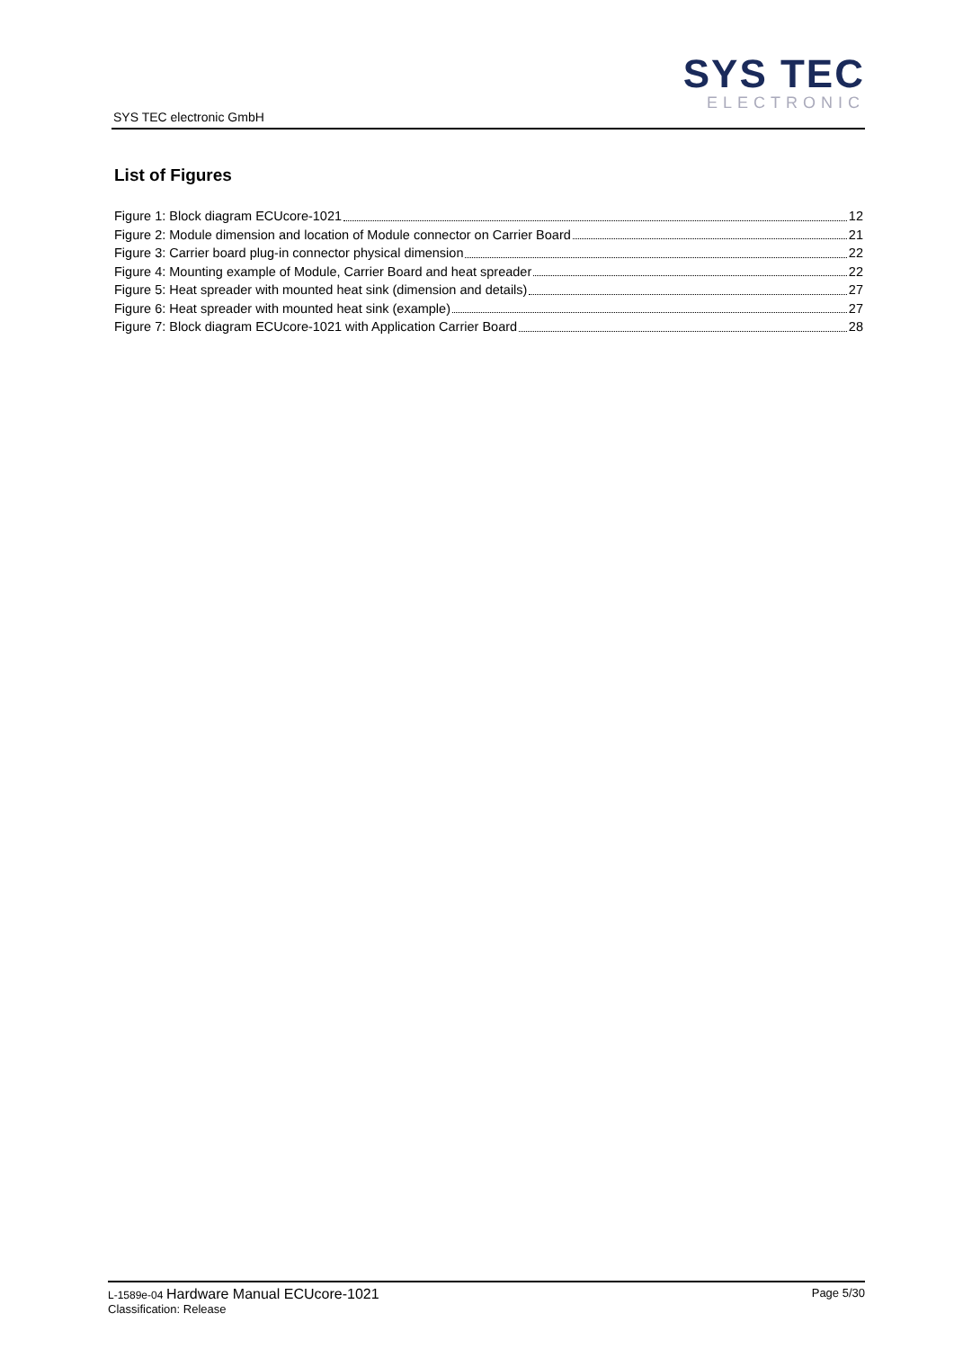SYS TEC electronic GmbH
SYS TEC
ELECTRONIC
List of Figures
Figure 1: Block diagram ECUcore-1021 12
Figure 2: Module dimension and location of Module connector on Carrier Board 21
Figure 3: Carrier board plug-in connector physical dimension 22
Figure 4: Mounting example of Module, Carrier Board and heat spreader 22
Figure 5: Heat spreader with mounted heat sink (dimension and details) 27
Figure 6: Heat spreader with mounted heat sink (example) 27
Figure 7: Block diagram ECUcore-1021 with Application Carrier Board 28
L-1589e-04 Hardware Manual ECUcore-1021
Classification: Release
Page 5/30